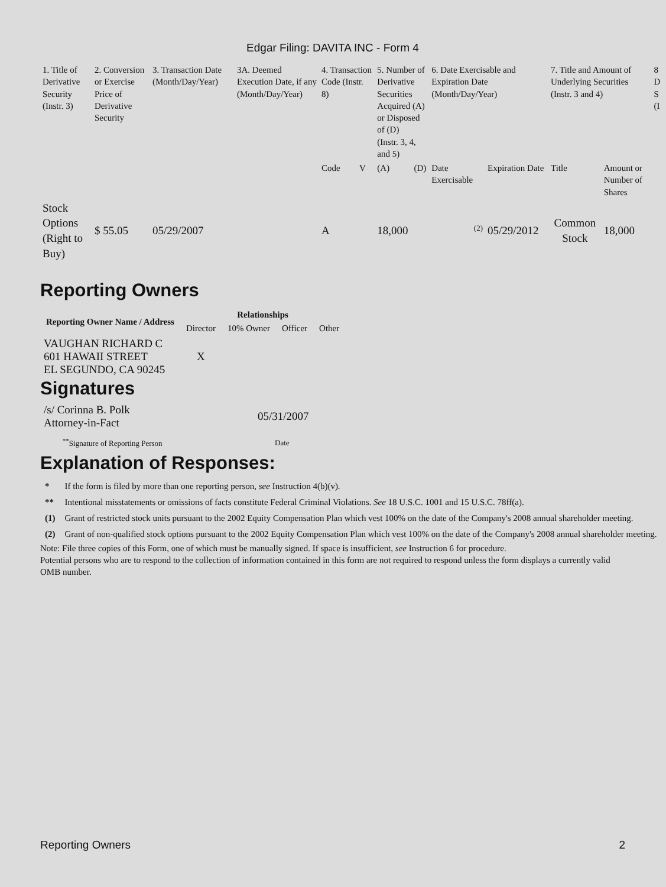Edgar Filing: DAVITA INC - Form 4
| 1. Title of Derivative Security (Instr. 3) | 2. Conversion or Exercise Price of Derivative Security | 3. Transaction Date (Month/Day/Year) | 3A. Deemed Execution Date, if any (Month/Day/Year) | 4. Transaction Code (Instr. 8) | | 5. Number of Derivative Securities Acquired (A) or Disposed of (D) (Instr. 3, 4, and 5) | | 6. Date Exercisable and Expiration Date (Month/Day/Year) | | 7. Title and Amount of Underlying Securities (Instr. 3 and 4) | | 8 D S (I |
| | | | | Code | V | (A) | (D) | Date Exercisable | Expiration Date | Title | Amount or Number of Shares | |
| Stock Options (Right to Buy) | $ 55.05 | 05/29/2007 | | A | | 18,000 | | <sup>(2)</sup> | 05/29/2012 | Common Stock | 18,000 | |
Reporting Owners
| Reporting Owner Name / Address | Relationships | | | |
| --- | --- | --- | --- | --- |
| | Director | 10% Owner | Officer | Other |
| VAUGHAN RICHARD C 601 HAWAII STREET EL SEGUNDO, CA 90245 | X | | | |
Signatures
| /s/ Corinna B. Polk Attorney-in-Fact | 05/31/2007 |
| <sup>**</sup> Signature of Reporting Person | Date |
Explanation of Responses:
| * | If the form is filed by more than one reporting person, see Instruction 4(b)(v). |
| ** | Intentional misstatements or omissions of facts constitute Federal Criminal Violations. See 18 U.S.C. 1001 and 15 U.S.C. 78ff(a). |
| (1) | Grant of restricted stock units pursuant to the 2002 Equity Compensation Plan which vest 100% on the date of the Company's 2008 annual shareholder meeting. |
| (2) | Grant of non-qualified stock options pursuant to the 2002 Equity Compensation Plan which vest 100% on the date of the Company's 2008 annual shareholder meeting. |
Note: File three copies of this Form, one of which must be manually signed. If space is insufficient, see Instruction 6 for procedure.
Potential persons who are to respond to the collection of information contained in this form are not required to respond unless the form displays a currently valid OMB number.
Reporting Owners 2